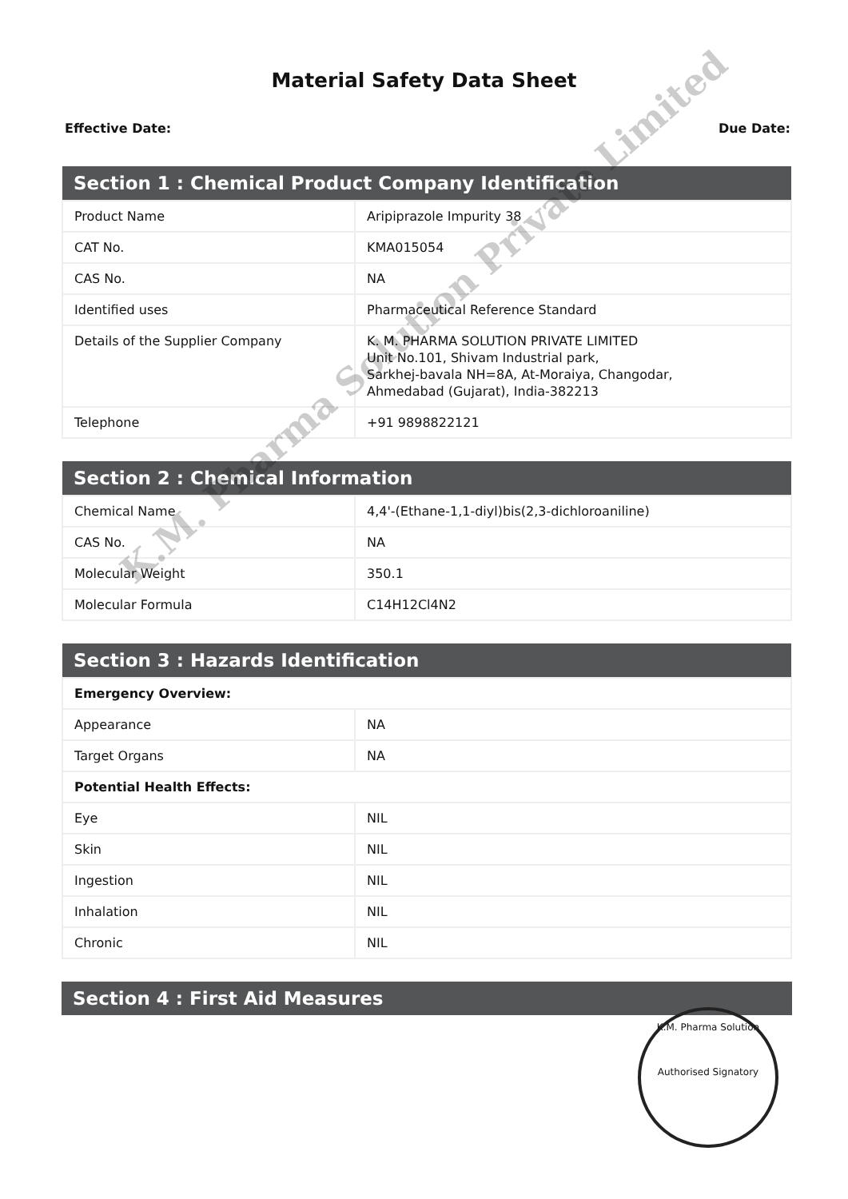Material Safety Data Sheet
Effective Date: Due Date:
| Section 1 : Chemical Product Company Identification | |
| --- | --- |
| Product Name | Aripiprazole Impurity 38 |
| CAT No. | KMA015054 |
| CAS No. | NA |
| Identified uses | Pharmaceutical Reference Standard |
| Details of the Supplier Company | K. M. PHARMA SOLUTION PRIVATE LIMITED Unit No.101, Shivam Industrial park, Sarkhej-bavala NH=8A, At-Moraiya, Changodar, Ahmedabad (Gujarat), India-382213 |
| Telephone | +91 9898822121 |
| Section 2 : Chemical Information | |
| --- | --- |
| Chemical Name | 4,4'-(Ethane-1,1-diyl)bis(2,3-dichloroaniline) |
| CAS No. | NA |
| Molecular Weight | 350.1 |
| Molecular Formula | C14H12Cl4N2 |
| Section 3 : Hazards Identification | |
| --- | --- |
| Emergency Overview: | |
| Appearance | NA |
| Target Organs | NA |
| Potential Health Effects: | |
| Eye | NIL |
| Skin | NIL |
| Ingestion | NIL |
| Inhalation | NIL |
| Chronic | NIL |
| Section 4 : First Aid Measures |
| --- |
K.M. Pharma Solution Private Limited
K.M. Pharma Solution
Authorised Signatory